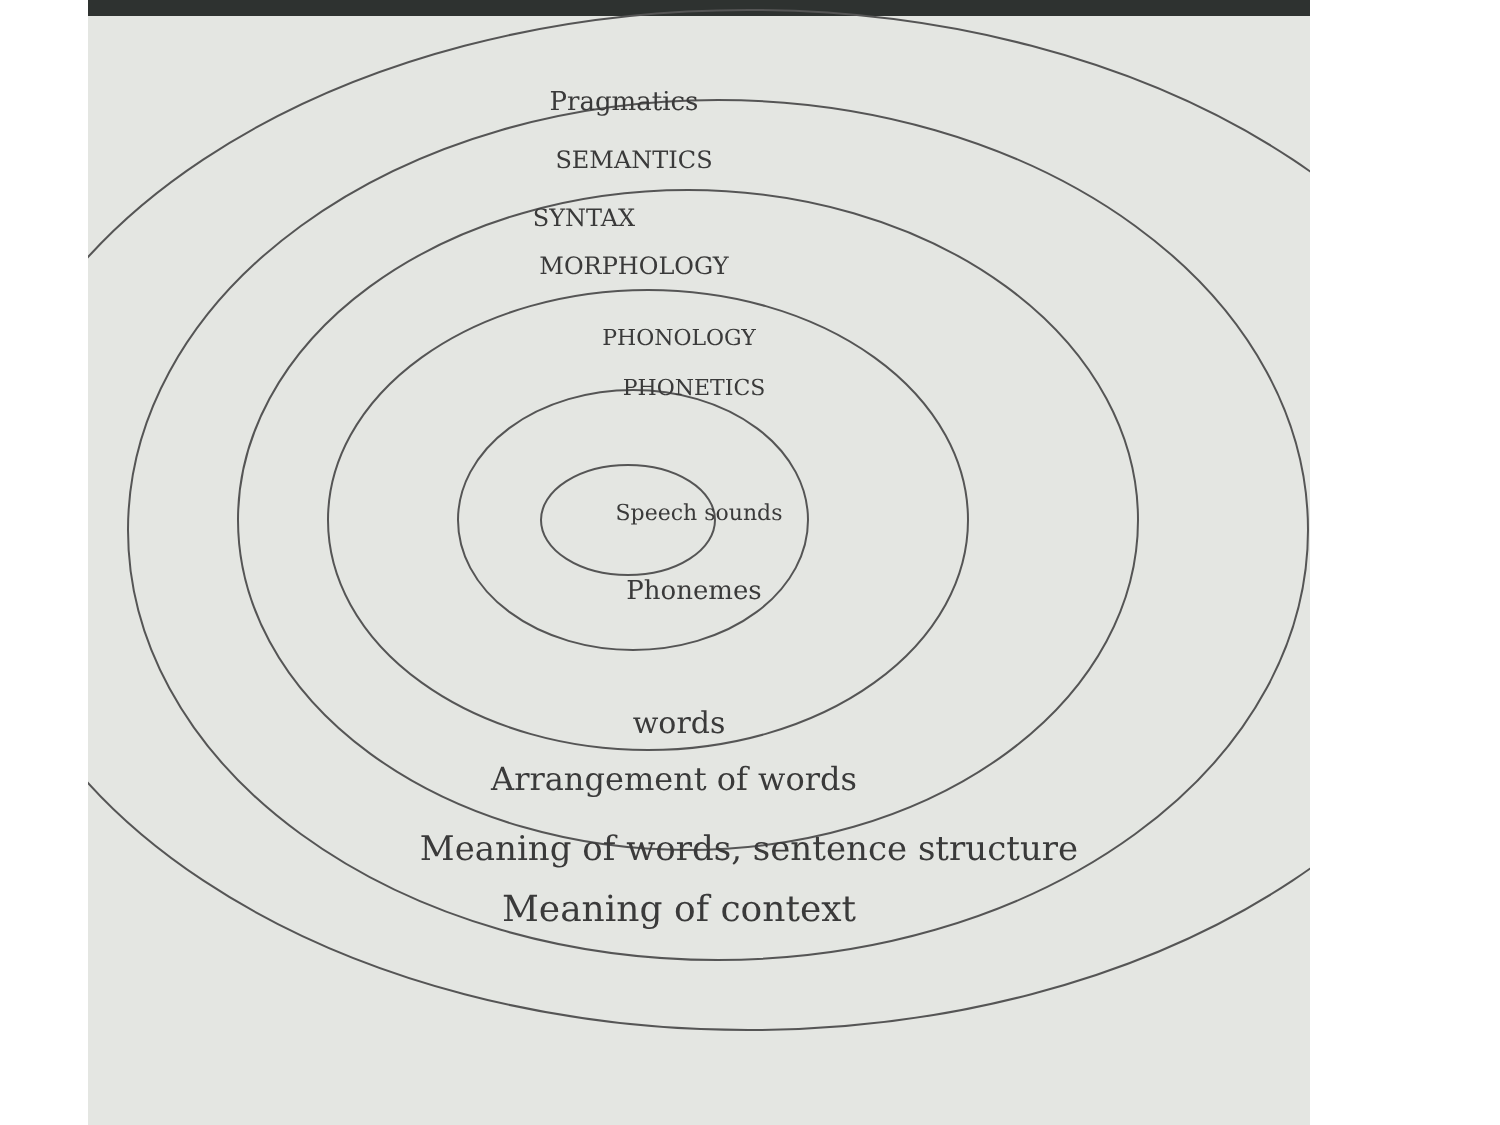Pragmatics
SEMANTICS
SYNTAX
MORPHOLOGY
PHONOLOGY
PHONETICS
Speech sounds
Phonemes
words
Arrangement of words
Meaning of words, sentence structure
Meaning of context